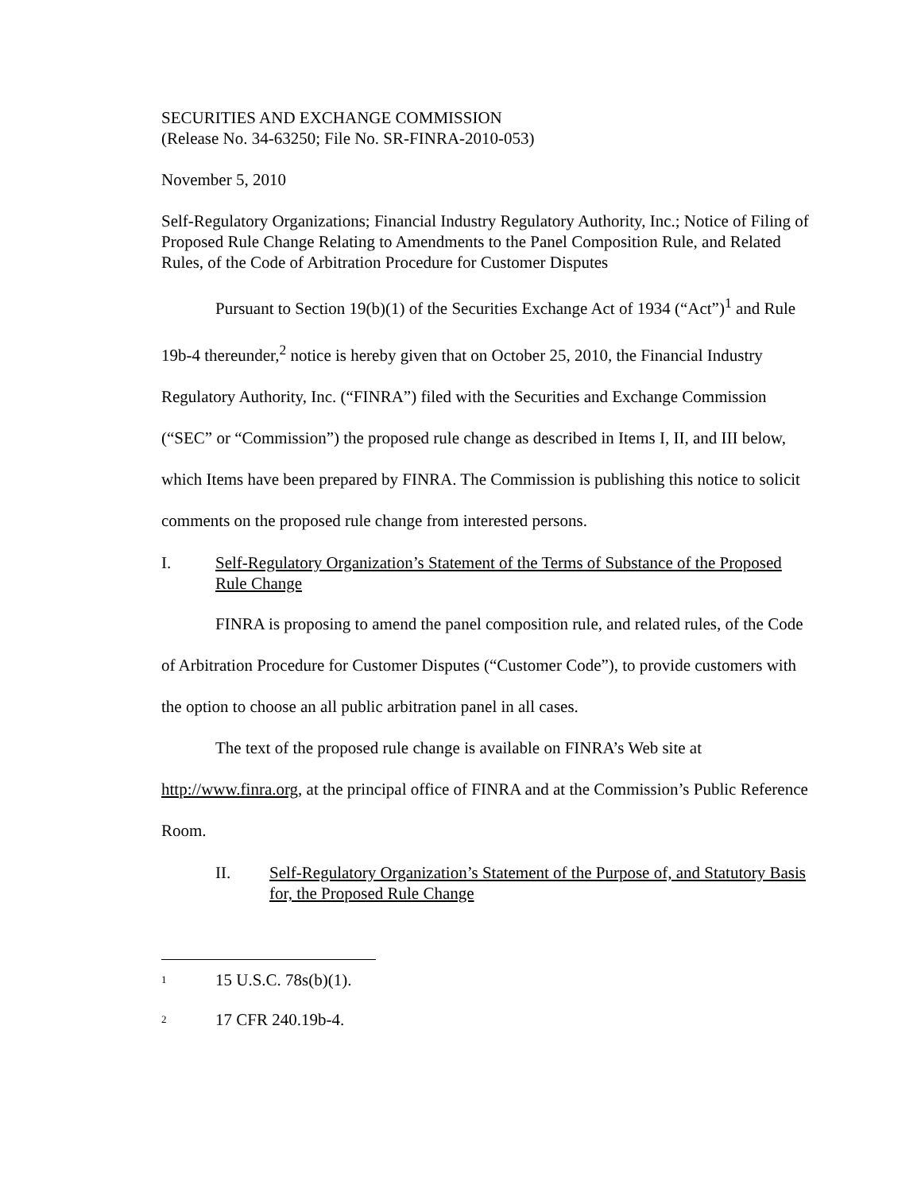SECURITIES AND EXCHANGE COMMISSION
(Release No. 34-63250; File No. SR-FINRA-2010-053)
November 5, 2010
Self-Regulatory Organizations; Financial Industry Regulatory Authority, Inc.; Notice of Filing of Proposed Rule Change Relating to Amendments to the Panel Composition Rule, and Related Rules, of the Code of Arbitration Procedure for Customer Disputes
Pursuant to Section 19(b)(1) of the Securities Exchange Act of 1934 (“Act”)<sup>1</sup> and Rule 19b-4 thereunder,<sup>2</sup> notice is hereby given that on October 25, 2010, the Financial Industry Regulatory Authority, Inc. (“FINRA”) filed with the Securities and Exchange Commission (“SEC” or “Commission”) the proposed rule change as described in Items I, II, and III below, which Items have been prepared by FINRA. The Commission is publishing this notice to solicit comments on the proposed rule change from interested persons.
I. Self-Regulatory Organization’s Statement of the Terms of Substance of the Proposed Rule Change
FINRA is proposing to amend the panel composition rule, and related rules, of the Code of Arbitration Procedure for Customer Disputes (“Customer Code”), to provide customers with the option to choose an all public arbitration panel in all cases.
The text of the proposed rule change is available on FINRA’s Web site at http://www.finra.org, at the principal office of FINRA and at the Commission’s Public Reference Room.
II. Self-Regulatory Organization’s Statement of the Purpose of, and Statutory Basis for, the Proposed Rule Change
1 15 U.S.C. 78s(b)(1).
2 17 CFR 240.19b-4.